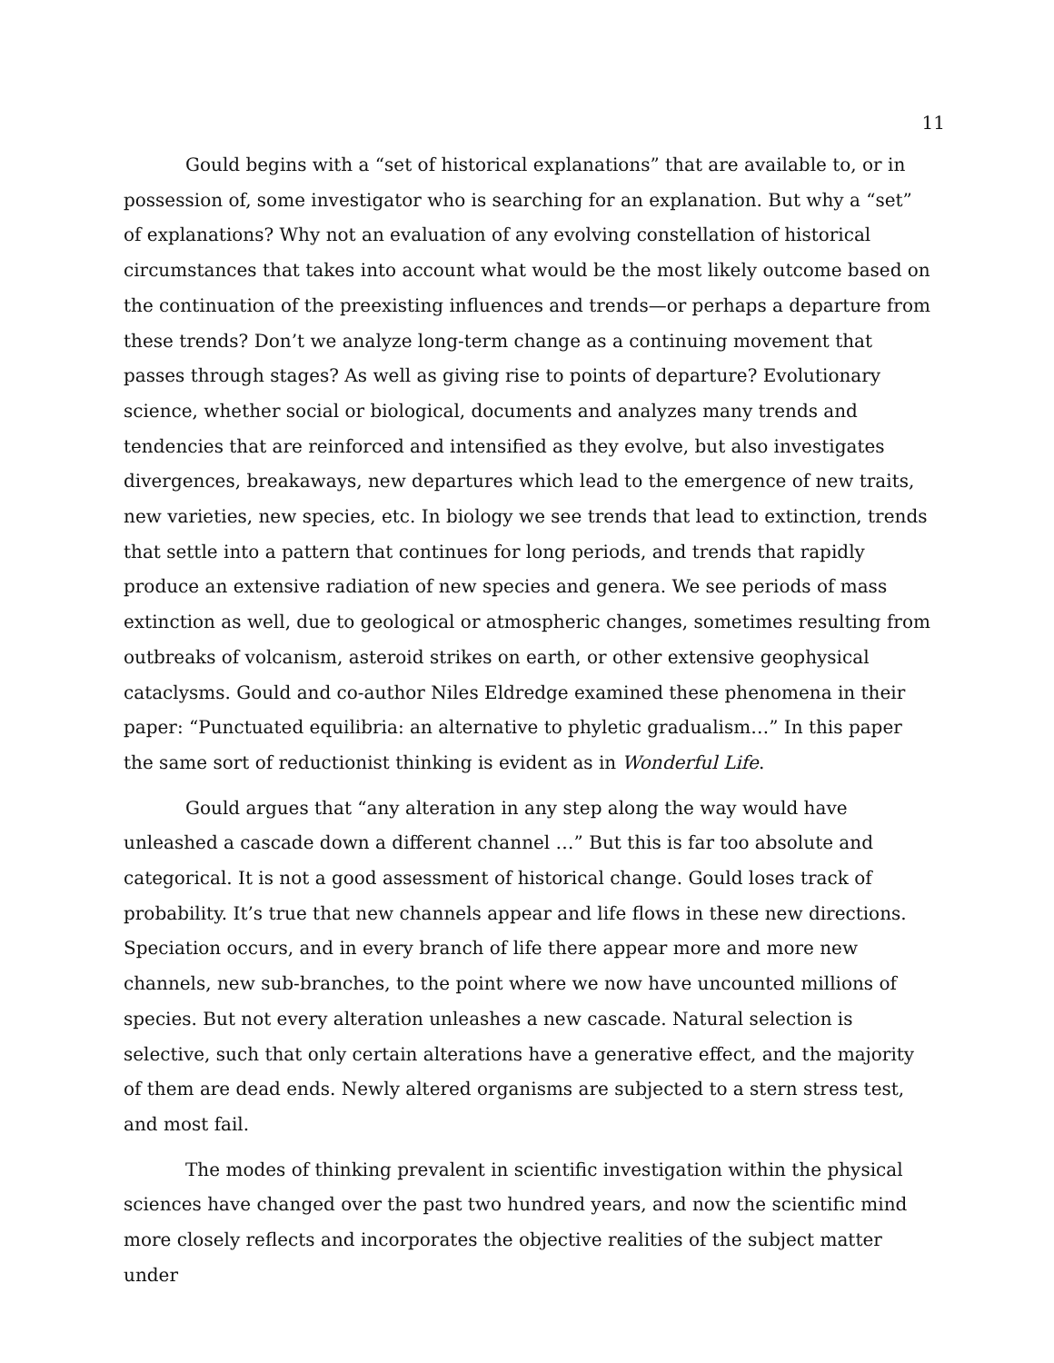11
Gould begins with a “set of historical explanations” that are available to, or in possession of, some investigator who is searching for an explanation. But why a “set” of explanations? Why not an evaluation of any evolving constellation of historical circumstances that takes into account what would be the most likely outcome based on the continuation of the preexisting influences and trends—or perhaps a departure from these trends? Don’t we analyze long-term change as a continuing movement that passes through stages? As well as giving rise to points of departure? Evolutionary science, whether social or biological, documents and analyzes many trends and tendencies that are reinforced and intensified as they evolve, but also investigates divergences, breakaways, new departures which lead to the emergence of new traits, new varieties, new species, etc. In biology we see trends that lead to extinction, trends that settle into a pattern that continues for long periods, and trends that rapidly produce an extensive radiation of new species and genera. We see periods of mass extinction as well, due to geological or atmospheric changes, sometimes resulting from outbreaks of volcanism, asteroid strikes on earth, or other extensive geophysical cataclysms. Gould and co-author Niles Eldredge examined these phenomena in their paper: “Punctuated equilibria: an alternative to phyletic gradualism…” In this paper the same sort of reductionist thinking is evident as in Wonderful Life.
Gould argues that “any alteration in any step along the way would have unleashed a cascade down a different channel …” But this is far too absolute and categorical. It is not a good assessment of historical change. Gould loses track of probability. It’s true that new channels appear and life flows in these new directions. Speciation occurs, and in every branch of life there appear more and more new channels, new sub-branches, to the point where we now have uncounted millions of species. But not every alteration unleashes a new cascade. Natural selection is selective, such that only certain alterations have a generative effect, and the majority of them are dead ends. Newly altered organisms are subjected to a stern stress test, and most fail.
The modes of thinking prevalent in scientific investigation within the physical sciences have changed over the past two hundred years, and now the scientific mind more closely reflects and incorporates the objective realities of the subject matter under